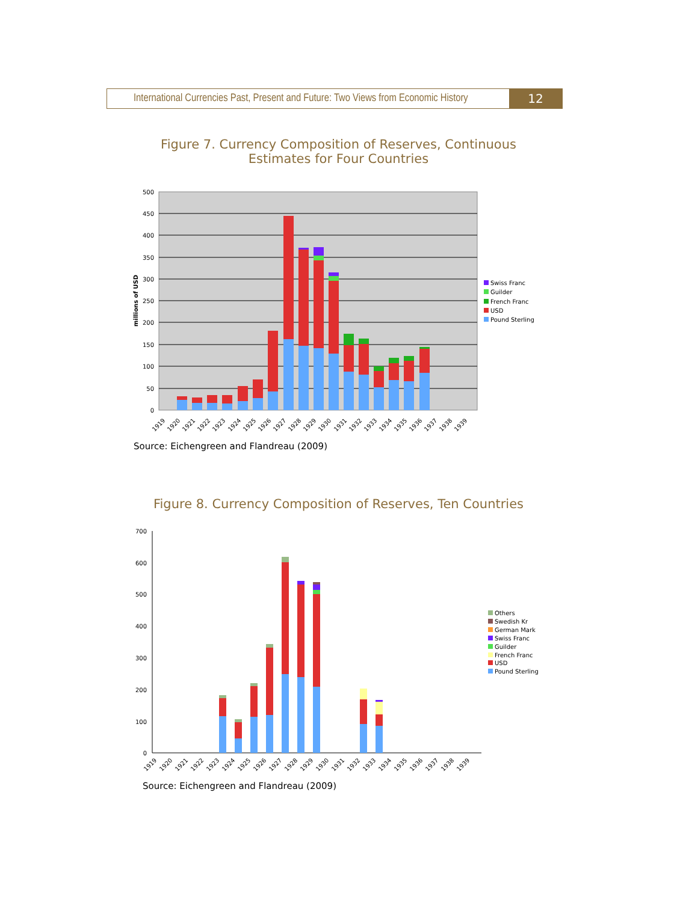International Currencies Past, Present and Future: Two Views from Economic History
12
Figure 7. Currency Composition of Reserves, Continuous
Estimates for Four Countries
500
450
400
350
300
250
200
150
100
50
0
millions of USD
Swiss Franc
Guilder
French Franc
USD
Pound Sterling
1919
1920
1921
1922
1923
1924
1925
1926
1927
1928
1929
1930
1931
1932
1933
1934
1935
1936
1937
1938
1939
Source: Eichengreen and Flandreau (2009)
Figure 8. Currency Composition of Reserves, Ten Countries
700
600
500
400
300
200
100
0
Others
Swedish Kr
German Mark
Swiss Franc
Guilder
French Franc
USD
Pound Sterling
1919
1920
1921
1922
1923
1924
1925
1926
1927
1928
1929
1930
1931
1932
1933
1934
1935
1936
1937
1938
1939
Source: Eichengreen and Flandreau (2009)